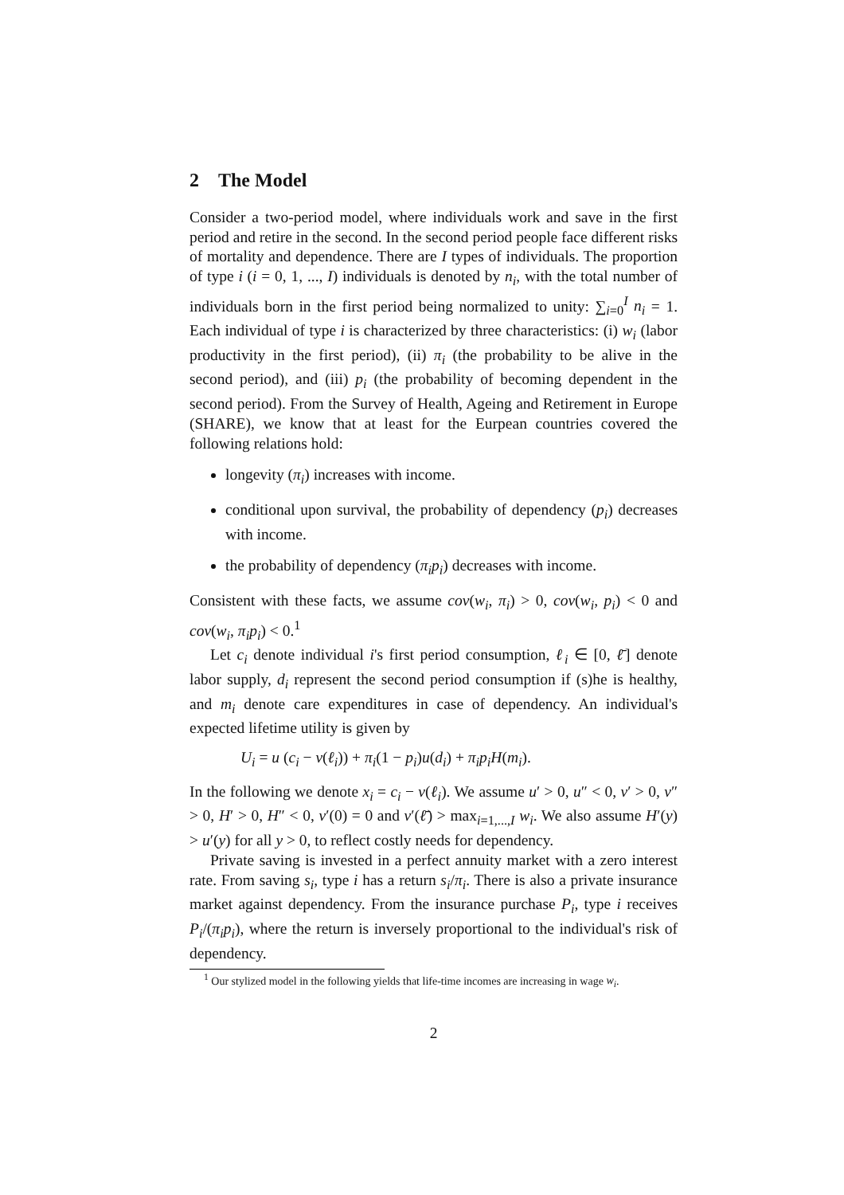2 The Model
Consider a two-period model, where individuals work and save in the first period and retire in the second. In the second period people face different risks of mortality and dependence. There are I types of individuals. The proportion of type i (i = 0, 1, ..., I) individuals is denoted by n<sub>i</sub>, with the total number of individuals born in the first period being normalized to unity: ∑<sub>i=0</sub><sup>I</sup> n<sub>i</sub> = 1. Each individual of type i is characterized by three characteristics: (i) w<sub>i</sub> (labor productivity in the first period), (ii) π<sub>i</sub> (the probability to be alive in the second period), and (iii) p<sub>i</sub> (the probability of becoming dependent in the second period). From the Survey of Health, Ageing and Retirement in Europe (SHARE), we know that at least for the Eurpean countries covered the following relations hold:
longevity (π<sub>i</sub>) increases with income.
conditional upon survival, the probability of dependency (p<sub>i</sub>) decreases with income.
the probability of dependency (π<sub>i</sub>p<sub>i</sub>) decreases with income.
Consistent with these facts, we assume cov(w<sub>i</sub>, π<sub>i</sub>) > 0, cov(w<sub>i</sub>, p<sub>i</sub>) < 0 and cov(w<sub>i</sub>, π<sub>i</sub>p<sub>i</sub>) < 0.<sup>1</sup>
Let c<sub>i</sub> denote individual i's first period consumption, ℓ<sub>i</sub> ∈ [0, ℓ̄] denote labor supply, d<sub>i</sub> represent the second period consumption if (s)he is healthy, and m<sub>i</sub> denote care expenditures in case of dependency. An individual's expected lifetime utility is given by
U<sub>i</sub> = u (c<sub>i</sub> − v(ℓ<sub>i</sub>)) + π<sub>i</sub>(1 − p<sub>i</sub>)u(d<sub>i</sub>) + π<sub>i</sub>p<sub>i</sub>H(m<sub>i</sub>).
In the following we denote x<sub>i</sub> = c<sub>i</sub> − v(ℓ<sub>i</sub>). We assume u′ > 0, u″ < 0, v′ > 0, v″ > 0, H′ > 0, H″ < 0, v′(0) = 0 and v′(ℓ̄) > max<sub>i=1,...,I</sub> w<sub>i</sub>. We also assume H′(y) > u′(y) for all y > 0, to reflect costly needs for dependency.
Private saving is invested in a perfect annuity market with a zero interest rate. From saving s<sub>i</sub>, type i has a return s<sub>i</sub>/π<sub>i</sub>. There is also a private insurance market against dependency. From the insurance purchase P<sub>i</sub>, type i receives P<sub>i</sub>/(π<sub>i</sub>p<sub>i</sub>), where the return is inversely proportional to the individual's risk of dependency.
<sup>1</sup> Our stylized model in the following yields that life-time incomes are increasing in wage w<sub>i</sub>.
2